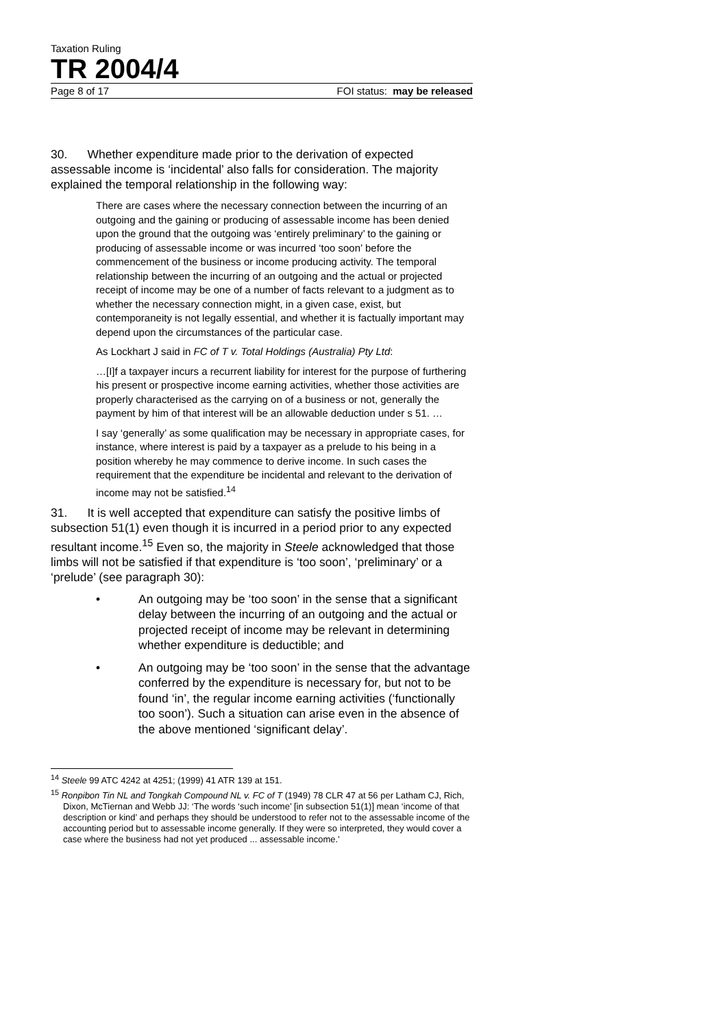Taxation Ruling
TR 2004/4
Page 8 of 17 FOI status: may be released
30. Whether expenditure made prior to the derivation of expected assessable income is ‘incidental’ also falls for consideration. The majority explained the temporal relationship in the following way:
There are cases where the necessary connection between the incurring of an outgoing and the gaining or producing of assessable income has been denied upon the ground that the outgoing was ‘entirely preliminary’ to the gaining or producing of assessable income or was incurred ‘too soon’ before the commencement of the business or income producing activity. The temporal relationship between the incurring of an outgoing and the actual or projected receipt of income may be one of a number of facts relevant to a judgment as to whether the necessary connection might, in a given case, exist, but contemporaneity is not legally essential, and whether it is factually important may depend upon the circumstances of the particular case.
As Lockhart J said in FC of T v. Total Holdings (Australia) Pty Ltd:
…[I]f a taxpayer incurs a recurrent liability for interest for the purpose of furthering his present or prospective income earning activities, whether those activities are properly characterised as the carrying on of a business or not, generally the payment by him of that interest will be an allowable deduction under s 51. …
I say ‘generally’ as some qualification may be necessary in appropriate cases, for instance, where interest is paid by a taxpayer as a prelude to his being in a position whereby he may commence to derive income. In such cases the requirement that the expenditure be incidental and relevant to the derivation of income may not be satisfied.<sup>14</sup>
31. It is well accepted that expenditure can satisfy the positive limbs of subsection 51(1) even though it is incurred in a period prior to any expected resultant income.<sup>15</sup> Even so, the majority in Steele acknowledged that those limbs will not be satisfied if that expenditure is ‘too soon’, ‘preliminary’ or a ‘prelude’ (see paragraph 30):
• An outgoing may be ‘too soon’ in the sense that a significant delay between the incurring of an outgoing and the actual or projected receipt of income may be relevant in determining whether expenditure is deductible; and
• An outgoing may be ‘too soon’ in the sense that the advantage conferred by the expenditure is necessary for, but not to be found ‘in’, the regular income earning activities (‘functionally too soon’). Such a situation can arise even in the absence of the above mentioned ‘significant delay’.
<sup>14</sup> Steele 99 ATC 4242 at 4251; (1999) 41 ATR 139 at 151.
<sup>15</sup> Ronpibon Tin NL and Tongkah Compound NL v. FC of T (1949) 78 CLR 47 at 56 per Latham CJ, Rich, Dixon, McTiernan and Webb JJ: ‘The words ‘such income’ [in subsection 51(1)] mean ‘income of that description or kind’ and perhaps they should be understood to refer not to the assessable income of the accounting period but to assessable income generally. If they were so interpreted, they would cover a case where the business had not yet produced ... assessable income.’